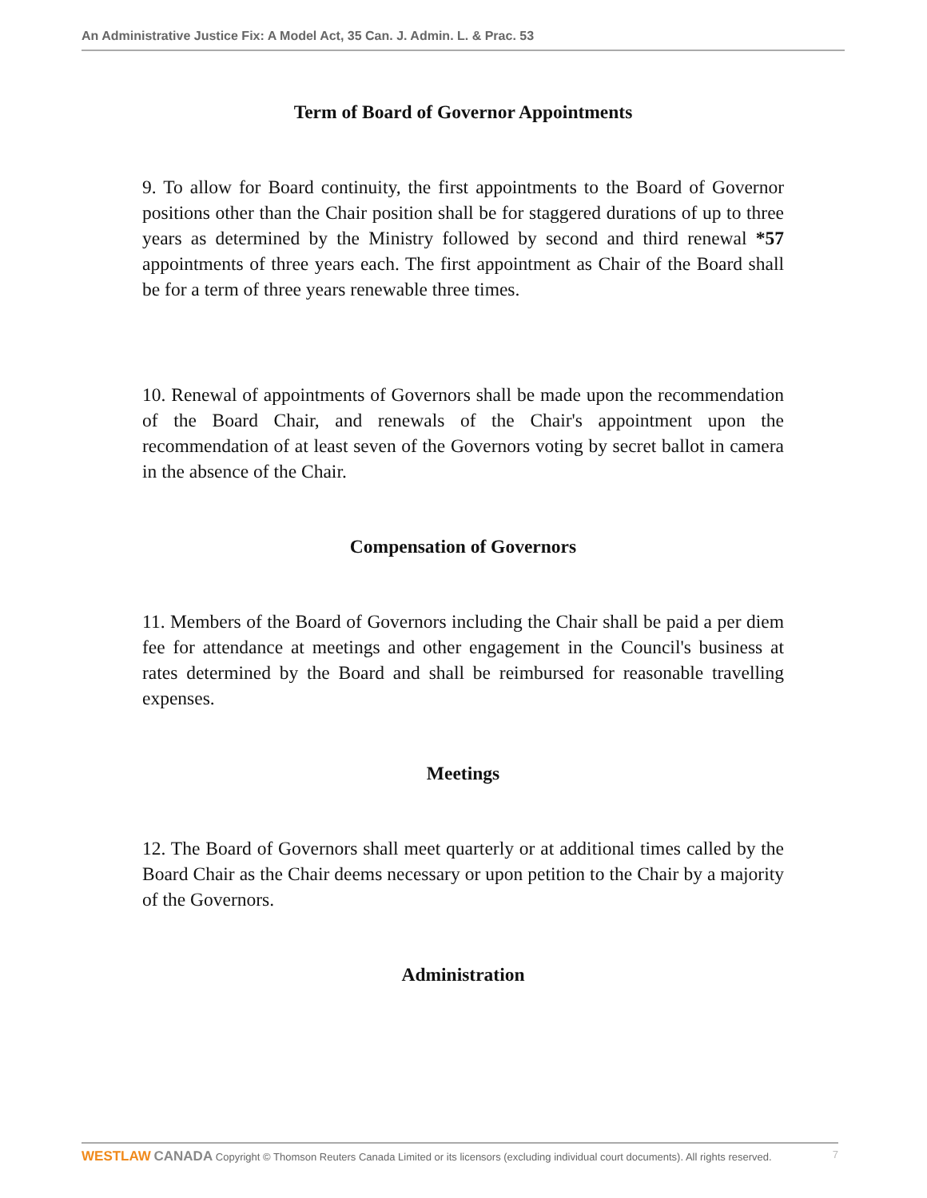An Administrative Justice Fix: A Model Act, 35 Can. J. Admin. L. & Prac. 53
Term of Board of Governor Appointments
9. To allow for Board continuity, the first appointments to the Board of Governor positions other than the Chair position shall be for staggered durations of up to three years as determined by the Ministry followed by second and third renewal *57 appointments of three years each. The first appointment as Chair of the Board shall be for a term of three years renewable three times.
10. Renewal of appointments of Governors shall be made upon the recommendation of the Board Chair, and renewals of the Chair's appointment upon the recommendation of at least seven of the Governors voting by secret ballot in camera in the absence of the Chair.
Compensation of Governors
11. Members of the Board of Governors including the Chair shall be paid a per diem fee for attendance at meetings and other engagement in the Council's business at rates determined by the Board and shall be reimbursed for reasonable travelling expenses.
Meetings
12. The Board of Governors shall meet quarterly or at additional times called by the Board Chair as the Chair deems necessary or upon petition to the Chair by a majority of the Governors.
Administration
WESTLAW CANADA Copyright © Thomson Reuters Canada Limited or its licensors (excluding individual court documents). All rights reserved. 7